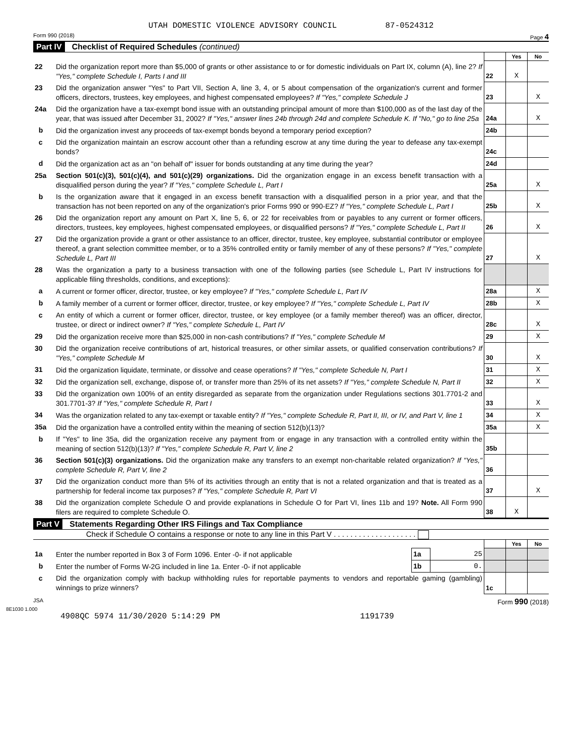UTAH DOMESTIC VIOLENCE ADVISORY COUNCIL 87-0524312
Form 990 (2018) Page 4
Part IV Checklist of Required Schedules (continued)
| | | | Yes | No |
| 22 | Did the organization report more than $5,000 of grants or other assistance to or for domestic individuals on Part IX, column (A), line 2? If "Yes," complete Schedule I, Parts I and III | 22 | X | |
| 23 | Did the organization answer "Yes" to Part VII, Section A, line 3, 4, or 5 about compensation of the organization's current and former officers, directors, trustees, key employees, and highest compensated employees? If "Yes," complete Schedule J | 23 | | X |
| 24a | Did the organization have a tax-exempt bond issue with an outstanding principal amount of more than $100,000 as of the last day of the year, that was issued after December 31, 2002? If "Yes," answer lines 24b through 24d and complete Schedule K. If "No," go to line 25a | 24a | | X |
| b | Did the organization invest any proceeds of tax-exempt bonds beyond a temporary period exception? | 24b | | |
| c | Did the organization maintain an escrow account other than a refunding escrow at any time during the year to defease any tax-exempt bonds? | 24c | | |
| d | Did the organization act as an "on behalf of" issuer for bonds outstanding at any time during the year? | 24d | | |
| 25a | Section 501(c)(3), 501(c)(4), and 501(c)(29) organizations. Did the organization engage in an excess benefit transaction with a disqualified person during the year? If "Yes," complete Schedule L, Part I | 25a | | X |
| b | Is the organization aware that it engaged in an excess benefit transaction with a disqualified person in a prior year, and that the transaction has not been reported on any of the organization's prior Forms 990 or 990-EZ? If "Yes," complete Schedule L, Part I | 25b | | X |
| 26 | Did the organization report any amount on Part X, line 5, 6, or 22 for receivables from or payables to any current or former officers, directors, trustees, key employees, highest compensated employees, or disqualified persons? If "Yes," complete Schedule L, Part II | 26 | | X |
| 27 | Did the organization provide a grant or other assistance to an officer, director, trustee, key employee, substantial contributor or employee thereof, a grant selection committee member, or to a 35% controlled entity or family member of any of these persons? If "Yes," complete Schedule L, Part III | 27 | | X |
| 28 | Was the organization a party to a business transaction with one of the following parties (see Schedule L, Part IV instructions for applicable filing thresholds, conditions, and exceptions): | | | |
| a | A current or former officer, director, trustee, or key employee? If "Yes," complete Schedule L, Part IV | 28a | | X |
| b | A family member of a current or former officer, director, trustee, or key employee? If "Yes," complete Schedule L, Part IV | 28b | | X |
| c | An entity of which a current or former officer, director, trustee, or key employee (or a family member thereof) was an officer, director, trustee, or direct or indirect owner? If "Yes," complete Schedule L, Part IV | 28c | | X |
| 29 | Did the organization receive more than $25,000 in non-cash contributions? If "Yes," complete Schedule M | 29 | | X |
| 30 | Did the organization receive contributions of art, historical treasures, or other similar assets, or qualified conservation contributions? If "Yes," complete Schedule M | 30 | | X |
| 31 | Did the organization liquidate, terminate, or dissolve and cease operations? If "Yes," complete Schedule N, Part I | 31 | | X |
| 32 | Did the organization sell, exchange, dispose of, or transfer more than 25% of its net assets? If "Yes," complete Schedule N, Part II | 32 | | X |
| 33 | Did the organization own 100% of an entity disregarded as separate from the organization under Regulations sections 301.7701-2 and 301.7701-3? If "Yes," complete Schedule R, Part I | 33 | | X |
| 34 | Was the organization related to any tax-exempt or taxable entity? If "Yes," complete Schedule R, Part II, III, or IV, and Part V, line 1 | 34 | | X |
| 35a | Did the organization have a controlled entity within the meaning of section 512(b)(13)? | 35a | | X |
| b | If "Yes" to line 35a, did the organization receive any payment from or engage in any transaction with a controlled entity within the meaning of section 512(b)(13)? If "Yes," complete Schedule R, Part V, line 2 | 35b | | |
| 36 | Section 501(c)(3) organizations. Did the organization make any transfers to an exempt non-charitable related organization? If "Yes," complete Schedule R, Part V, line 2 | 36 | | |
| 37 | Did the organization conduct more than 5% of its activities through an entity that is not a related organization and that is treated as a partnership for federal income tax purposes? If "Yes," complete Schedule R, Part VI | 37 | | X |
| 38 | Did the organization complete Schedule O and provide explanations in Schedule O for Part VI, lines 11b and 19? Note. All Form 990 filers are required to complete Schedule O. | 38 | X | |
Part V Statements Regarding Other IRS Filings and Tax Compliance
Check if Schedule O contains a response or note to any line in this Part V . . . . . . . . . . . . . . . . . . . .
| | | | | | Yes | No |
| 1a | Enter the number reported in Box 3 of Form 1096. Enter -0- if not applicable | 1a | 25 | | | |
| b | Enter the number of Forms W-2G included in line 1a. Enter -0- if not applicable | 1b | 0. | | | |
| c | Did the organization comply with backup withholding rules for reportable payments to vendors and reportable gaming (gambling) winnings to prize winners? | | | 1c | | |
JSA Form 990 (2018)
8E1030 1.000
4908QC 5974 11/30/2020 5:14:29 PM 1191739